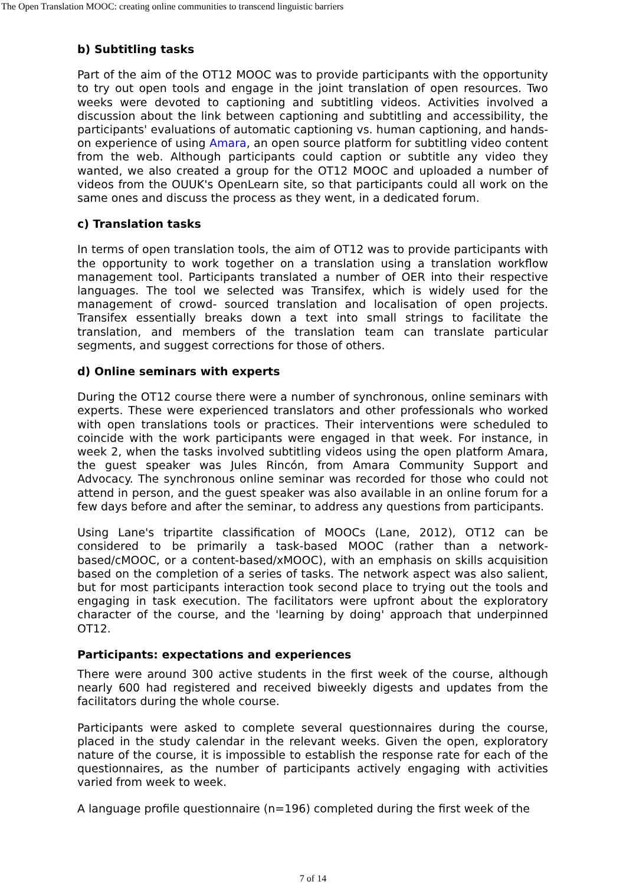The Open Translation MOOC: creating online communities to transcend linguistic barriers
b) Subtitling tasks
Part of the aim of the OT12 MOOC was to provide participants with the opportunity to try out open tools and engage in the joint translation of open resources. Two weeks were devoted to captioning and subtitling videos. Activities involved a discussion about the link between captioning and subtitling and accessibility, the participants' evaluations of automatic captioning vs. human captioning, and hands-on experience of using Amara, an open source platform for subtitling video content from the web. Although participants could caption or subtitle any video they wanted, we also created a group for the OT12 MOOC and uploaded a number of videos from the OUUK's OpenLearn site, so that participants could all work on the same ones and discuss the process as they went, in a dedicated forum.
c) Translation tasks
In terms of open translation tools, the aim of OT12 was to provide participants with the opportunity to work together on a translation using a translation workflow management tool. Participants translated a number of OER into their respective languages. The tool we selected was Transifex, which is widely used for the management of crowd- sourced translation and localisation of open projects. Transifex essentially breaks down a text into small strings to facilitate the translation, and members of the translation team can translate particular segments, and suggest corrections for those of others.
d) Online seminars with experts
During the OT12 course there were a number of synchronous, online seminars with experts. These were experienced translators and other professionals who worked with open translations tools or practices. Their interventions were scheduled to coincide with the work participants were engaged in that week. For instance, in week 2, when the tasks involved subtitling videos using the open platform Amara, the guest speaker was Jules Rincón, from Amara Community Support and Advocacy. The synchronous online seminar was recorded for those who could not attend in person, and the guest speaker was also available in an online forum for a few days before and after the seminar, to address any questions from participants.
Using Lane's tripartite classification of MOOCs (Lane, 2012), OT12 can be considered to be primarily a task-based MOOC (rather than a network-based/cMOOC, or a content-based/xMOOC), with an emphasis on skills acquisition based on the completion of a series of tasks. The network aspect was also salient, but for most participants interaction took second place to trying out the tools and engaging in task execution. The facilitators were upfront about the exploratory character of the course, and the 'learning by doing' approach that underpinned OT12.
Participants: expectations and experiences
There were around 300 active students in the first week of the course, although nearly 600 had registered and received biweekly digests and updates from the facilitators during the whole course.
Participants were asked to complete several questionnaires during the course, placed in the study calendar in the relevant weeks. Given the open, exploratory nature of the course, it is impossible to establish the response rate for each of the questionnaires, as the number of participants actively engaging with activities varied from week to week.
A language profile questionnaire (n=196) completed during the first week of the
7 of 14